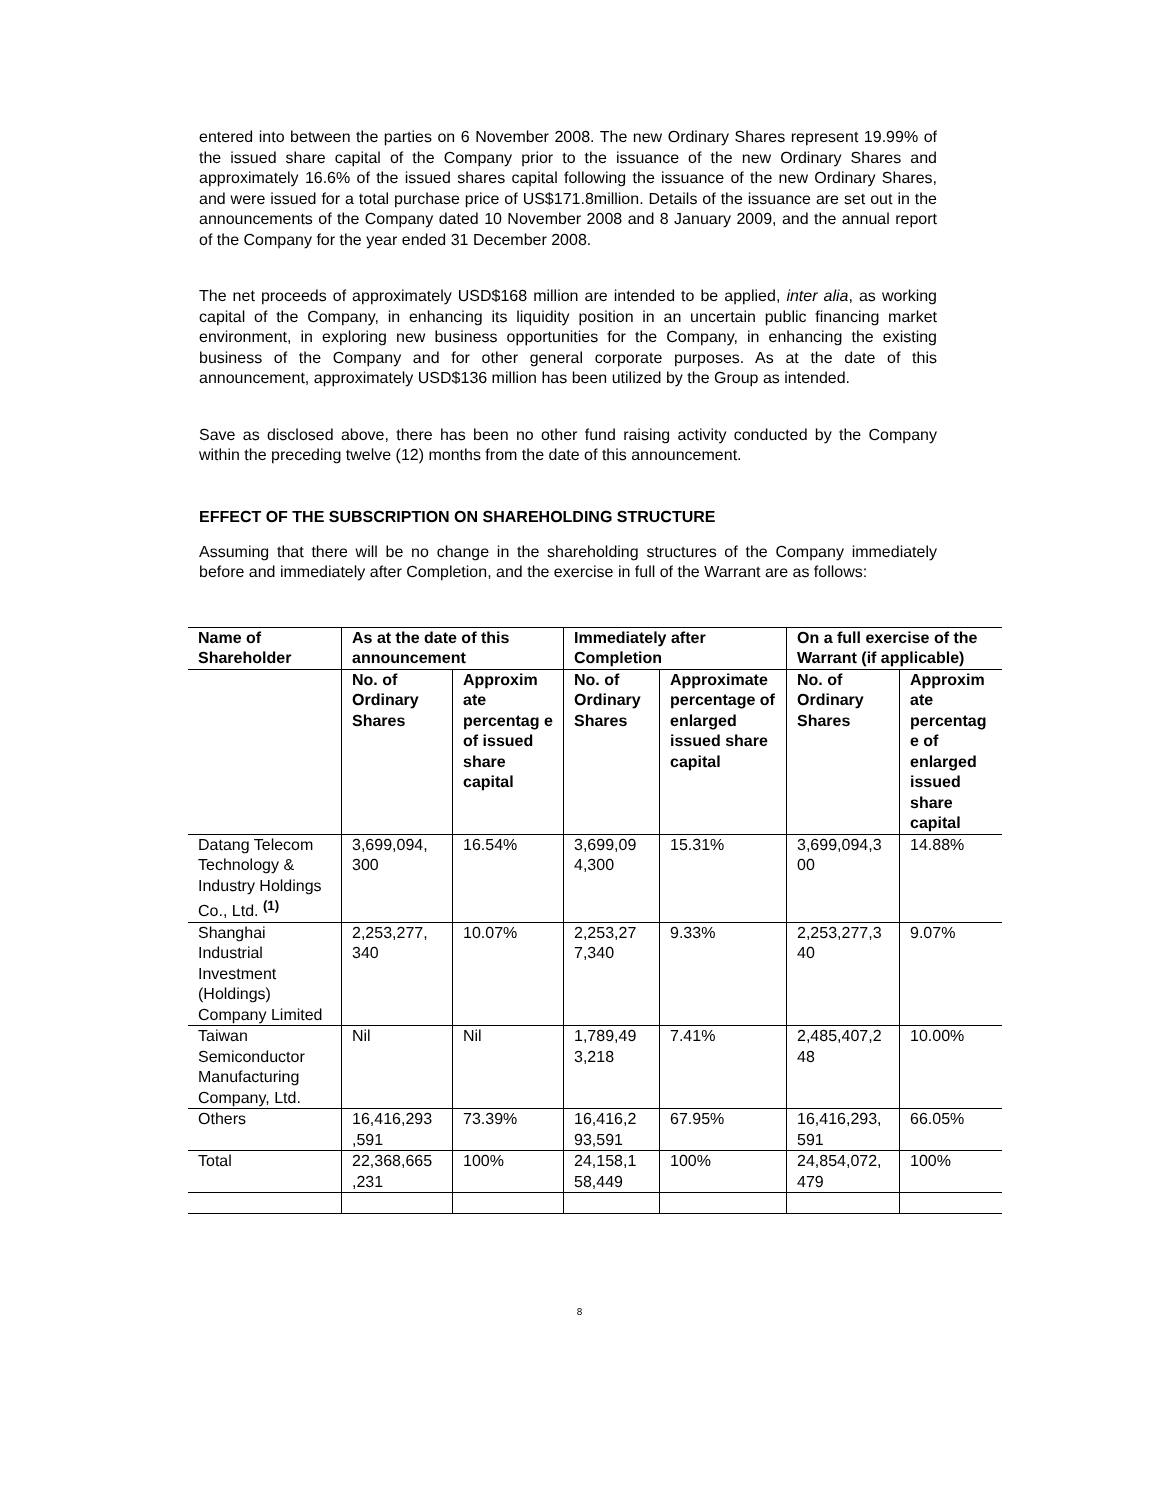entered into between the parties on 6 November 2008. The new Ordinary Shares represent 19.99% of the issued share capital of the Company prior to the issuance of the new Ordinary Shares and approximately 16.6% of the issued shares capital following the issuance of the new Ordinary Shares, and were issued for a total purchase price of US$171.8million. Details of the issuance are set out in the announcements of the Company dated 10 November 2008 and 8 January 2009, and the annual report of the Company for the year ended 31 December 2008.
The net proceeds of approximately USD$168 million are intended to be applied, inter alia, as working capital of the Company, in enhancing its liquidity position in an uncertain public financing market environment, in exploring new business opportunities for the Company, in enhancing the existing business of the Company and for other general corporate purposes. As at the date of this announcement, approximately USD$136 million has been utilized by the Group as intended.
Save as disclosed above, there has been no other fund raising activity conducted by the Company within the preceding twelve (12) months from the date of this announcement.
EFFECT OF THE SUBSCRIPTION ON SHAREHOLDING STRUCTURE
Assuming that there will be no change in the shareholding structures of the Company immediately before and immediately after Completion, and the exercise in full of the Warrant are as follows:
| Name of Shareholder | As at the date of this announcement | | Immediately after Completion | | On a full exercise of the Warrant (if applicable) | |
| --- | --- | --- | --- | --- | --- | --- |
| | No. of Ordinary Shares | Approxim ate percentag e of issued share capital | No. of Ordinary Shares | Approximate percentage of enlarged issued share capital | No. of Ordinary Shares | Approxim ate percentag e of enlarged issued share capital |
| Datang Telecom Technology & Industry Holdings Co., Ltd. <sup>(1)</sup> | 3,699,094, 300 | 16.54% | 3,699,09 4,300 | 15.31% | 3,699,094,3 00 | 14.88% |
| Shanghai Industrial Investment (Holdings) Company Limited | 2,253,277, 340 | 10.07% | 2,253,27 7,340 | 9.33% | 2,253,277,3 40 | 9.07% |
| Taiwan Semiconductor Manufacturing Company, Ltd. | Nil | Nil | 1,789,49 3,218 | 7.41% | 2,485,407,2 48 | 10.00% |
| Others | 16,416,293 ,591 | 73.39% | 16,416,2 93,591 | 67.95% | 16,416,293, 591 | 66.05% |
| Total | 22,368,665 ,231 | 100% | 24,158,1 58,449 | 100% | 24,854,072, 479 | 100% |
8